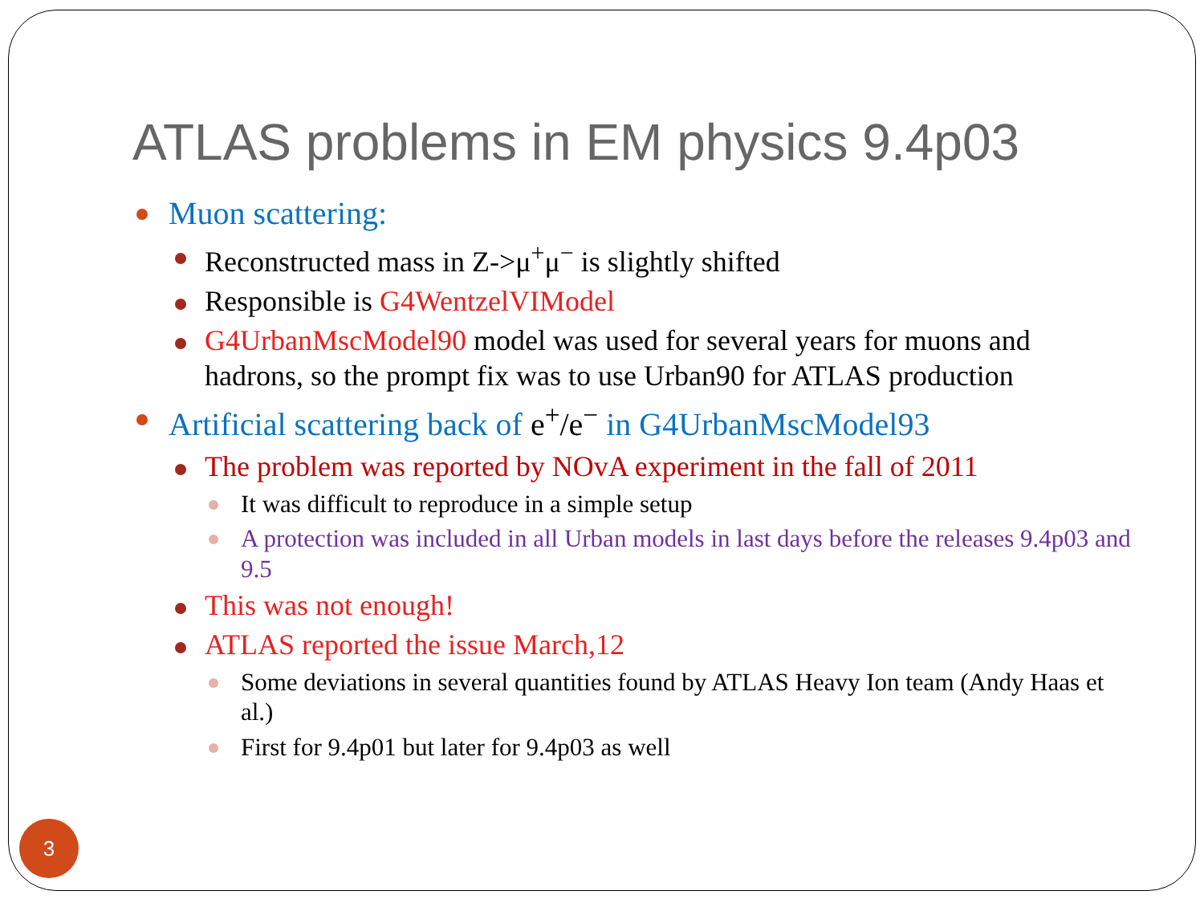ATLAS problems in EM physics 9.4p03
Muon scattering:
Reconstructed mass in Z->μ<sup>+</sup>μ<sup>−</sup> is slightly shifted
Responsible is G4WentzelVIModel
G4UrbanMscModel90 model was used for several years for muons and hadrons, so the prompt fix was to use Urban90 for ATLAS production
Artificial scattering back of e<sup>+</sup>/e<sup>−</sup> in G4UrbanMscModel93
The problem was reported by NOvA experiment in the fall of 2011
It was difficult to reproduce in a simple setup
A protection was included in all Urban models in last days before the releases 9.4p03 and 9.5
This was not enough!
ATLAS reported the issue March,12
Some deviations in several quantities found by ATLAS Heavy Ion team (Andy Haas et al.)
First for 9.4p01 but later for 9.4p03 as well
3